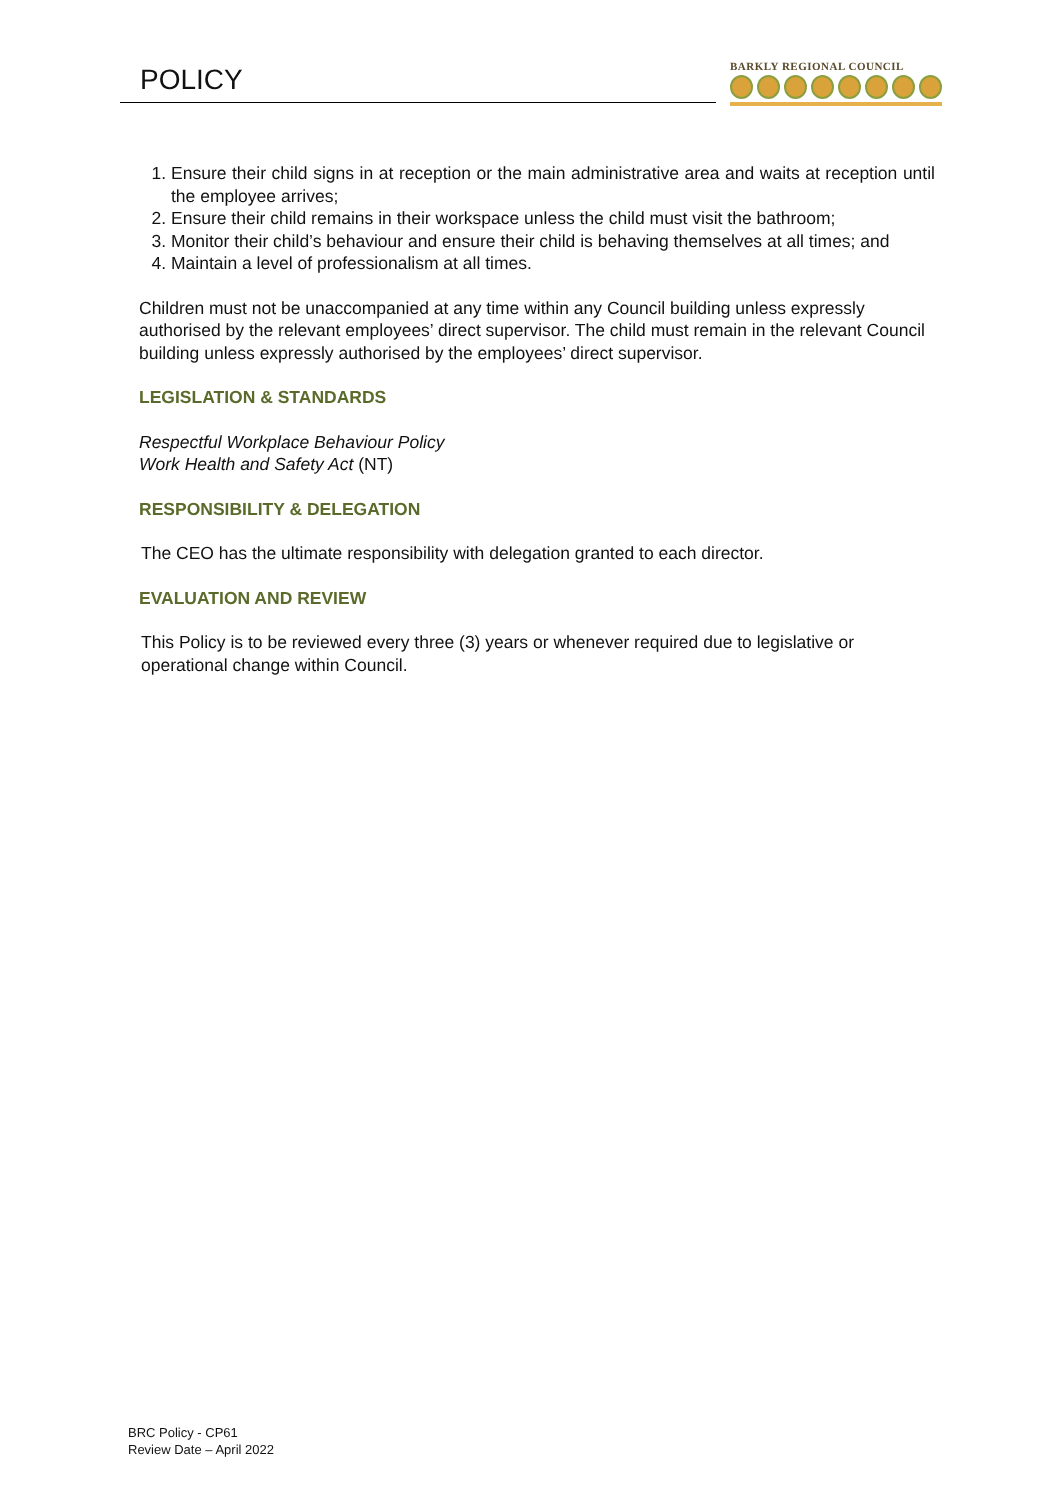POLICY
BARKLY REGIONAL COUNCIL
1. Ensure their child signs in at reception or the main administrative area and waits at reception until the employee arrives;
2. Ensure their child remains in their workspace unless the child must visit the bathroom;
3. Monitor their child’s behaviour and ensure their child is behaving themselves at all times; and
4. Maintain a level of professionalism at all times.
Children must not be unaccompanied at any time within any Council building unless expressly authorised by the relevant employees’ direct supervisor. The child must remain in the relevant Council building unless expressly authorised by the employees’ direct supervisor.
LEGISLATION & STANDARDS
Respectful Workplace Behaviour Policy
Work Health and Safety Act (NT)
RESPONSIBILITY & DELEGATION
The CEO has the ultimate responsibility with delegation granted to each director.
EVALUATION AND REVIEW
This Policy is to be reviewed every three (3) years or whenever required due to legislative or operational change within Council.
BRC Policy - CP61
Review Date – April 2022